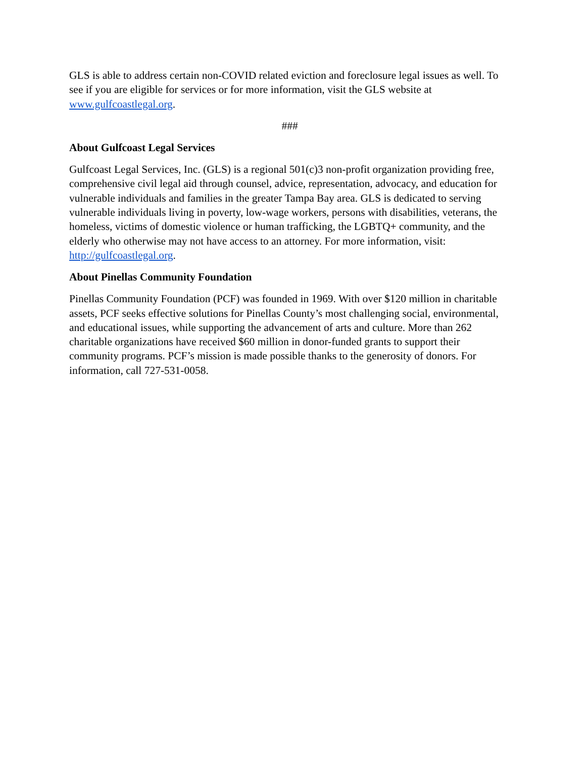GLS is able to address certain non-COVID related eviction and foreclosure legal issues as well. To see if you are eligible for services or for more information, visit the GLS website at www.gulfcoastlegal.org.
###
About Gulfcoast Legal Services
Gulfcoast Legal Services, Inc. (GLS) is a regional 501(c)3 non-profit organization providing free, comprehensive civil legal aid through counsel, advice, representation, advocacy, and education for vulnerable individuals and families in the greater Tampa Bay area. GLS is dedicated to serving vulnerable individuals living in poverty, low-wage workers, persons with disabilities, veterans, the homeless, victims of domestic violence or human trafficking, the LGBTQ+ community, and the elderly who otherwise may not have access to an attorney. For more information, visit: http://gulfcoastlegal.org.
About Pinellas Community Foundation
Pinellas Community Foundation (PCF) was founded in 1969. With over $120 million in charitable assets, PCF seeks effective solutions for Pinellas County’s most challenging social, environmental, and educational issues, while supporting the advancement of arts and culture. More than 262 charitable organizations have received $60 million in donor-funded grants to support their community programs. PCF’s mission is made possible thanks to the generosity of donors. For information, call 727-531-0058.